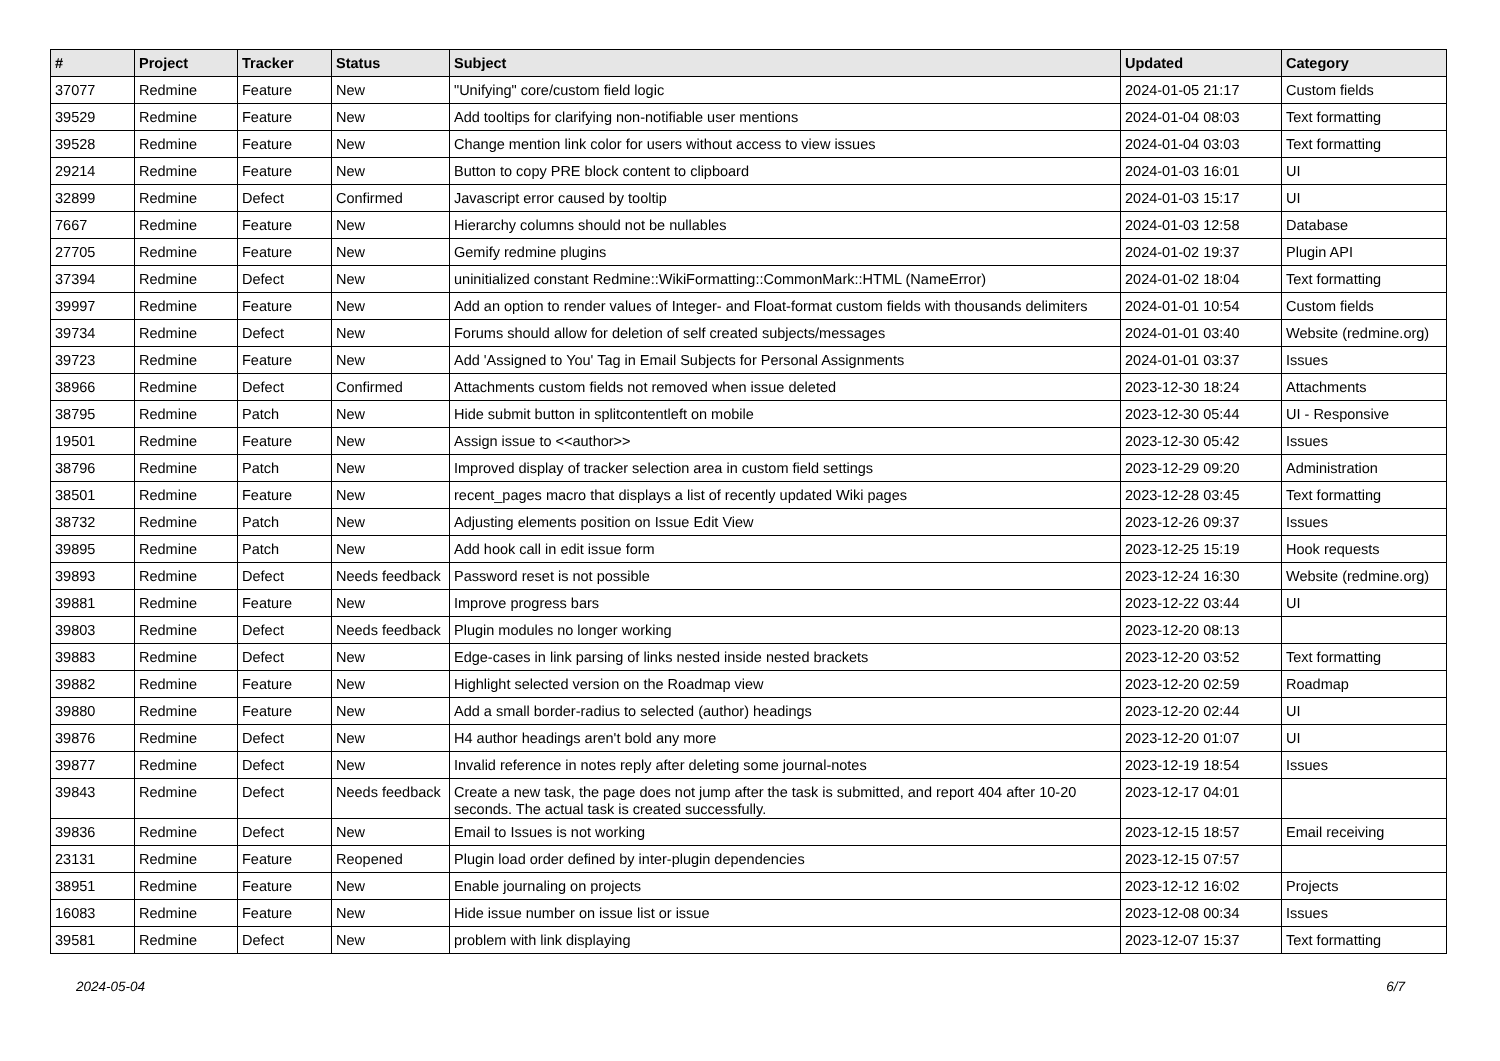| # | Project | Tracker | Status | Subject | Updated | Category |
| --- | --- | --- | --- | --- | --- | --- |
| 37077 | Redmine | Feature | New | "Unifying" core/custom field logic | 2024-01-05 21:17 | Custom fields |
| 39529 | Redmine | Feature | New | Add tooltips for clarifying non-notifiable user mentions | 2024-01-04 08:03 | Text formatting |
| 39528 | Redmine | Feature | New | Change mention link color for users without access to view issues | 2024-01-04 03:03 | Text formatting |
| 29214 | Redmine | Feature | New | Button to copy PRE block content to clipboard | 2024-01-03 16:01 | UI |
| 32899 | Redmine | Defect | Confirmed | Javascript error caused by tooltip | 2024-01-03 15:17 | UI |
| 7667 | Redmine | Feature | New | Hierarchy columns should not be nullables | 2024-01-03 12:58 | Database |
| 27705 | Redmine | Feature | New | Gemify redmine plugins | 2024-01-02 19:37 | Plugin API |
| 37394 | Redmine | Defect | New | uninitialized constant Redmine::WikiFormatting::CommonMark::HTML (NameError) | 2024-01-02 18:04 | Text formatting |
| 39997 | Redmine | Feature | New | Add an option to render values of Integer- and Float-format custom fields with thousands delimiters | 2024-01-01 10:54 | Custom fields |
| 39734 | Redmine | Defect | New | Forums should allow for deletion of self created subjects/messages | 2024-01-01 03:40 | Website (redmine.org) |
| 39723 | Redmine | Feature | New | Add 'Assigned to You' Tag in Email Subjects for Personal Assignments | 2024-01-01 03:37 | Issues |
| 38966 | Redmine | Defect | Confirmed | Attachments custom fields not removed when issue deleted | 2023-12-30 18:24 | Attachments |
| 38795 | Redmine | Patch | New | Hide submit button in splitcontentleft on mobile | 2023-12-30 05:44 | UI - Responsive |
| 19501 | Redmine | Feature | New | Assign issue to <<author>> | 2023-12-30 05:42 | Issues |
| 38796 | Redmine | Patch | New | Improved display of tracker selection area in custom field settings | 2023-12-29 09:20 | Administration |
| 38501 | Redmine | Feature | New | recent_pages macro that displays a list of recently updated Wiki pages | 2023-12-28 03:45 | Text formatting |
| 38732 | Redmine | Patch | New | Adjusting elements position on Issue Edit View | 2023-12-26 09:37 | Issues |
| 39895 | Redmine | Patch | New | Add hook call in edit issue form | 2023-12-25 15:19 | Hook requests |
| 39893 | Redmine | Defect | Needs feedback | Password reset is not possible | 2023-12-24 16:30 | Website (redmine.org) |
| 39881 | Redmine | Feature | New | Improve progress bars | 2023-12-22 03:44 | UI |
| 39803 | Redmine | Defect | Needs feedback | Plugin modules no longer working | 2023-12-20 08:13 | |
| 39883 | Redmine | Defect | New | Edge-cases in link parsing of links nested inside nested brackets | 2023-12-20 03:52 | Text formatting |
| 39882 | Redmine | Feature | New | Highlight selected version on the Roadmap view | 2023-12-20 02:59 | Roadmap |
| 39880 | Redmine | Feature | New | Add a small border-radius to selected (author) headings | 2023-12-20 02:44 | UI |
| 39876 | Redmine | Defect | New | H4 author headings aren't bold any more | 2023-12-20 01:07 | UI |
| 39877 | Redmine | Defect | New | Invalid reference in notes reply after deleting some journal-notes | 2023-12-19 18:54 | Issues |
| 39843 | Redmine | Defect | Needs feedback | Create a new task, the page does not jump after the task is submitted, and report 404 after 10-20 seconds. The actual task is created successfully. | 2023-12-17 04:01 | |
| 39836 | Redmine | Defect | New | Email to Issues is not working | 2023-12-15 18:57 | Email receiving |
| 23131 | Redmine | Feature | Reopened | Plugin load order defined by inter-plugin dependencies | 2023-12-15 07:57 | |
| 38951 | Redmine | Feature | New | Enable journaling on projects | 2023-12-12 16:02 | Projects |
| 16083 | Redmine | Feature | New | Hide issue number on issue list or issue | 2023-12-08 00:34 | Issues |
| 39581 | Redmine | Defect | New | problem with link displaying | 2023-12-07 15:37 | Text formatting |
2024-05-04 6/7